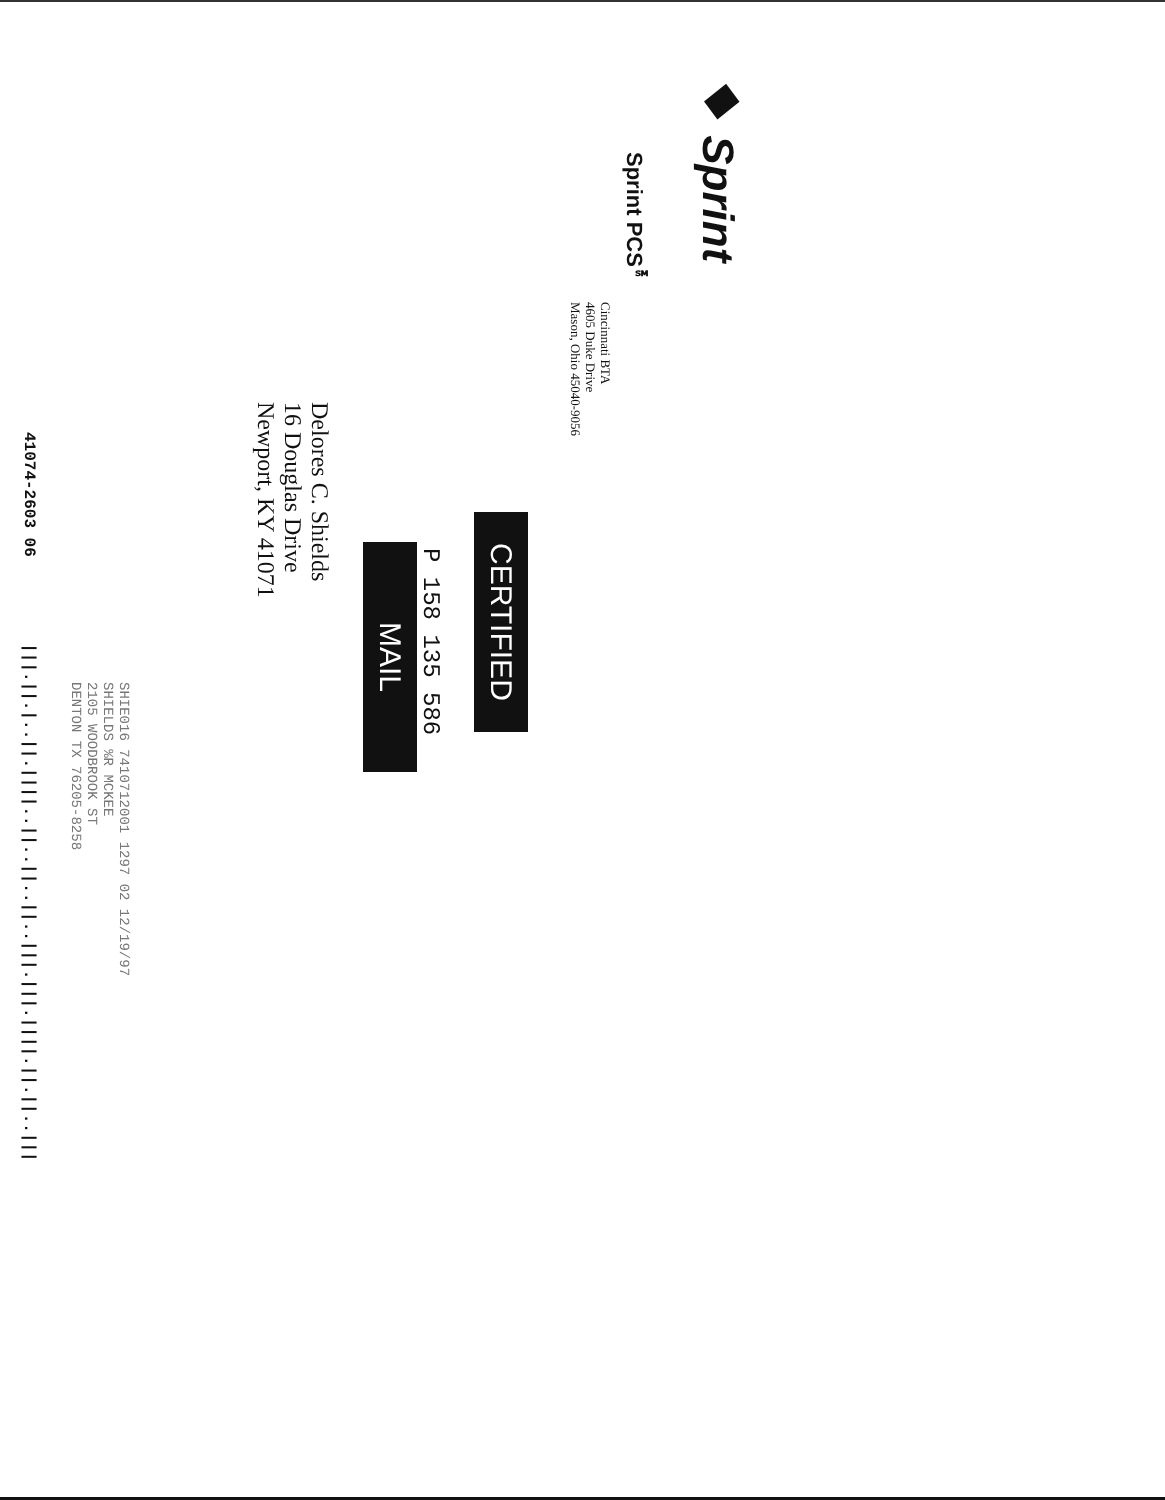◆ Sprint
Sprint PCS<sup>℠</sup>
Cincinnati BTA
4605 Duke Drive
Mason, Ohio 45040-9056
CERTIFIED
P 158 135 586
MAIL
Delores C. Shields
16 Douglas Drive
Newport, KY 41071
SHIE016 7410712001 1297 02 12/19/97
SHIELDS %R MCKEE
2105 WOODBROOK ST
DENTON TX 76205-8258
41074-2603 06 |||.||.|..||.||||..||..||..||..|||.|||.||||.||.||..|||